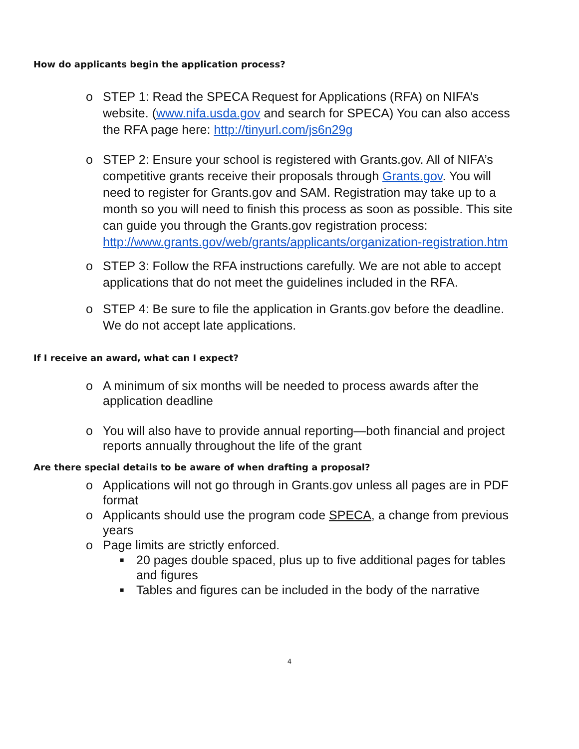How do applicants begin the application process?
o STEP 1: Read the SPECA Request for Applications (RFA) on NIFA’s website. (www.nifa.usda.gov and search for SPECA) You can also access the RFA page here: http://tinyurl.com/js6n29g
o STEP 2: Ensure your school is registered with Grants.gov. All of NIFA’s competitive grants receive their proposals through Grants.gov. You will need to register for Grants.gov and SAM. Registration may take up to a month so you will need to finish this process as soon as possible. This site can guide you through the Grants.gov registration process: http://www.grants.gov/web/grants/applicants/organization-registration.htm
o STEP 3: Follow the RFA instructions carefully. We are not able to accept applications that do not meet the guidelines included in the RFA.
o STEP 4: Be sure to file the application in Grants.gov before the deadline. We do not accept late applications.
If I receive an award, what can I expect?
o A minimum of six months will be needed to process awards after the application deadline
o You will also have to provide annual reporting—both financial and project reports annually throughout the life of the grant
Are there special details to be aware of when drafting a proposal?
o Applications will not go through in Grants.gov unless all pages are in PDF format
o Applicants should use the program code SPECA, a change from previous years
o Page limits are strictly enforced.
■ 20 pages double spaced, plus up to five additional pages for tables and figures
■ Tables and figures can be included in the body of the narrative
4